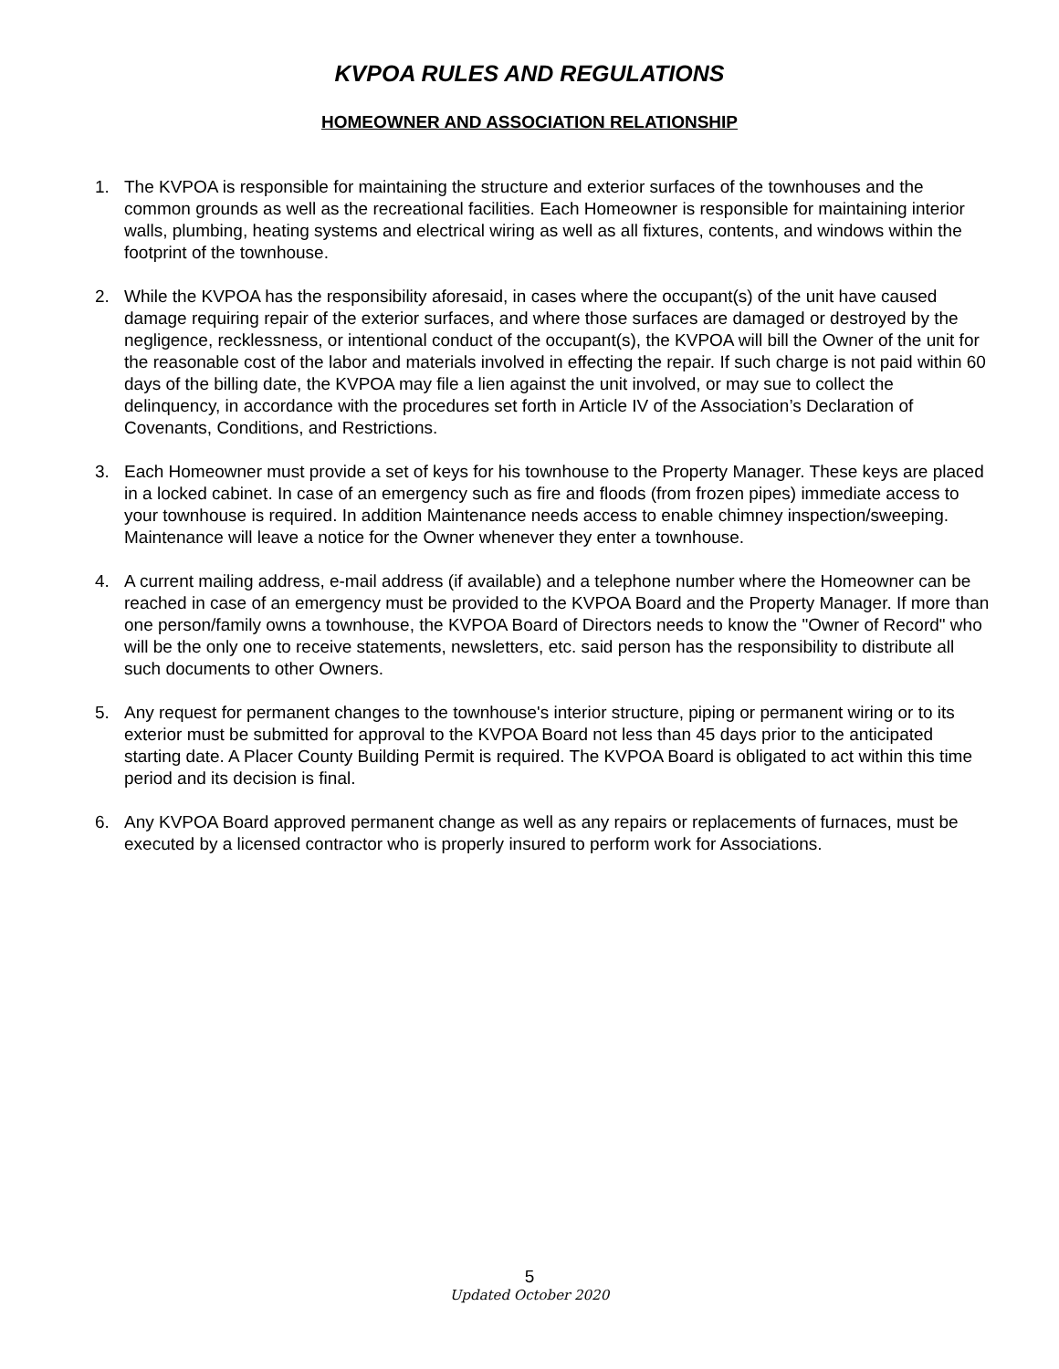KVPOA RULES AND REGULATIONS
HOMEOWNER AND ASSOCIATION RELATIONSHIP
1. The KVPOA is responsible for maintaining the structure and exterior surfaces of the townhouses and the common grounds as well as the recreational facilities. Each Homeowner is responsible for maintaining interior walls, plumbing, heating systems and electrical wiring as well as all fixtures, contents, and windows within the footprint of the townhouse.
2. While the KVPOA has the responsibility aforesaid, in cases where the occupant(s) of the unit have caused damage requiring repair of the exterior surfaces, and where those surfaces are damaged or destroyed by the negligence, recklessness, or intentional conduct of the occupant(s), the KVPOA will bill the Owner of the unit for the reasonable cost of the labor and materials involved in effecting the repair. If such charge is not paid within 60 days of the billing date, the KVPOA may file a lien against the unit involved, or may sue to collect the delinquency, in accordance with the procedures set forth in Article IV of the Association’s Declaration of Covenants, Conditions, and Restrictions.
3. Each Homeowner must provide a set of keys for his townhouse to the Property Manager. These keys are placed in a locked cabinet. In case of an emergency such as fire and floods (from frozen pipes) immediate access to your townhouse is required. In addition Maintenance needs access to enable chimney inspection/sweeping. Maintenance will leave a notice for the Owner whenever they enter a townhouse.
4. A current mailing address, e-mail address (if available) and a telephone number where the Homeowner can be reached in case of an emergency must be provided to the KVPOA Board and the Property Manager. If more than one person/family owns a townhouse, the KVPOA Board of Directors needs to know the "Owner of Record" who will be the only one to receive statements, newsletters, etc. said person has the responsibility to distribute all such documents to other Owners.
5. Any request for permanent changes to the townhouse's interior structure, piping or permanent wiring or to its exterior must be submitted for approval to the KVPOA Board not less than 45 days prior to the anticipated starting date. A Placer County Building Permit is required. The KVPOA Board is obligated to act within this time period and its decision is final.
6. Any KVPOA Board approved permanent change as well as any repairs or replacements of furnaces, must be executed by a licensed contractor who is properly insured to perform work for Associations.
5
Updated October 2020